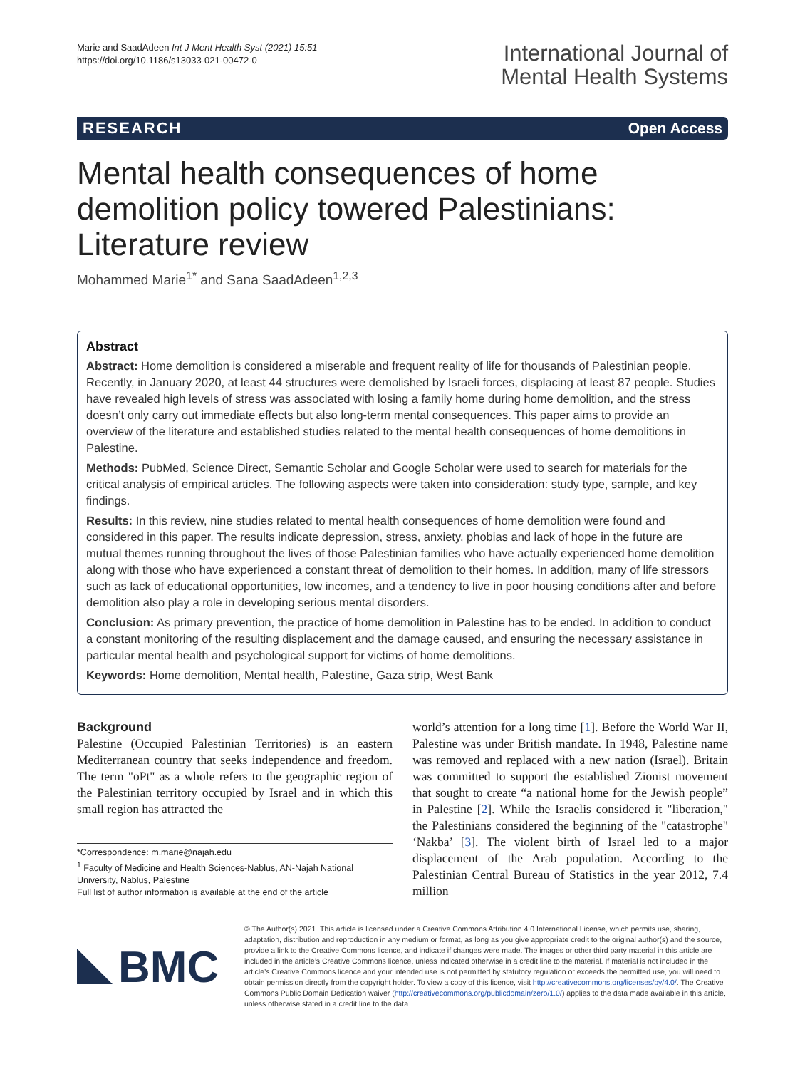Marie and SaadAdeen Int J Ment Health Syst (2021) 15:51
https://doi.org/10.1186/s13033-021-00472-0
International Journal of
Mental Health Systems
RESEARCH Open Access
Mental health consequences of home demolition policy towered Palestinians: Literature review
Mohammed Marie<sup>1*</sup> and Sana SaadAdeen<sup>1,2,3</sup>
Abstract
Abstract: Home demolition is considered a miserable and frequent reality of life for thousands of Palestinian people. Recently, in January 2020, at least 44 structures were demolished by Israeli forces, displacing at least 87 people. Studies have revealed high levels of stress was associated with losing a family home during home demolition, and the stress doesn’t only carry out immediate effects but also long-term mental consequences. This paper aims to provide an overview of the literature and established studies related to the mental health consequences of home demolitions in Palestine.
Methods: PubMed, Science Direct, Semantic Scholar and Google Scholar were used to search for materials for the critical analysis of empirical articles. The following aspects were taken into consideration: study type, sample, and key findings.
Results: In this review, nine studies related to mental health consequences of home demolition were found and considered in this paper. The results indicate depression, stress, anxiety, phobias and lack of hope in the future are mutual themes running throughout the lives of those Palestinian families who have actually experienced home demolition along with those who have experienced a constant threat of demolition to their homes. In addition, many of life stressors such as lack of educational opportunities, low incomes, and a tendency to live in poor housing conditions after and before demolition also play a role in developing serious mental disorders.
Conclusion: As primary prevention, the practice of home demolition in Palestine has to be ended. In addition to conduct a constant monitoring of the resulting displacement and the damage caused, and ensuring the necessary assistance in particular mental health and psychological support for victims of home demolitions.
Keywords: Home demolition, Mental health, Palestine, Gaza strip, West Bank
Background
Palestine (Occupied Palestinian Territories) is an eastern Mediterranean country that seeks independence and freedom. The term "oPt" as a whole refers to the geographic region of the Palestinian territory occupied by Israel and in which this small region has attracted the
*Correspondence: m.marie@najah.edu
<sup>1</sup> Faculty of Medicine and Health Sciences-Nablus, AN-Najah National University, Nablus, Palestine
Full list of author information is available at the end of the article
world’s attention for a long time [1]. Before the World War II, Palestine was under British mandate. In 1948, Palestine name was removed and replaced with a new nation (Israel). Britain was committed to support the established Zionist movement that sought to create “a national home for the Jewish people” in Palestine [2]. While the Israelis considered it "liberation," the Palestinians considered the beginning of the "catastrophe" ‘Nakba’ [3]. The violent birth of Israel led to a major displacement of the Arab population. According to the Palestinian Central Bureau of Statistics in the year 2012, 7.4 million
BMC
© The Author(s) 2021. This article is licensed under a Creative Commons Attribution 4.0 International License, which permits use, sharing, adaptation, distribution and reproduction in any medium or format, as long as you give appropriate credit to the original author(s) and the source, provide a link to the Creative Commons licence, and indicate if changes were made. The images or other third party material in this article are included in the article’s Creative Commons licence, unless indicated otherwise in a credit line to the material. If material is not included in the article’s Creative Commons licence and your intended use is not permitted by statutory regulation or exceeds the permitted use, you will need to obtain permission directly from the copyright holder. To view a copy of this licence, visit http://creativecommons.org/licenses/by/4.0/. The Creative Commons Public Domain Dedication waiver (http://creativecommons.org/publicdomain/zero/1.0/) applies to the data made available in this article, unless otherwise stated in a credit line to the data.